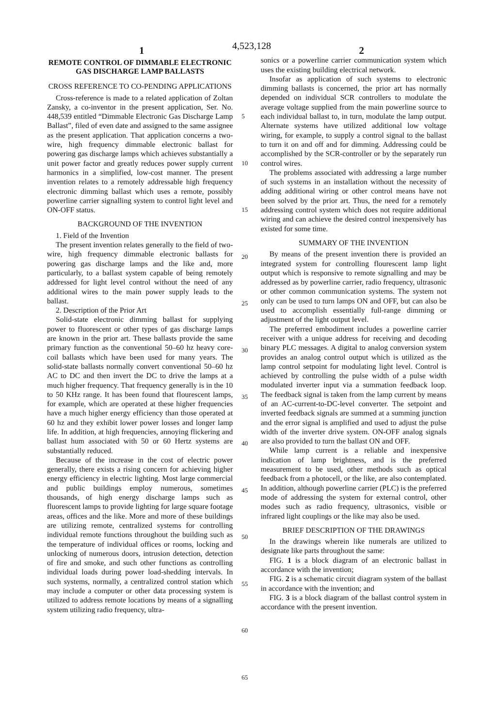1 4,523,128 2
REMOTE CONTROL OF DIMMABLE ELECTRONIC GAS DISCHARGE LAMP BALLASTS
CROSS REFERENCE TO CO-PENDING APPLICATIONS
Cross-reference is made to a related application of Zoltan Zansky, a co-inventor in the present application, Ser. No. 448,539 entitled “Dimmable Electronic Gas Discharge Lamp Ballast”, filed of even date and assigned to the same assignee as the present application. That application concerns a two-wire, high frequency dimmable electronic ballast for powering gas discharge lamps which achieves substantially a unit power factor and greatly reduces power supply current harmonics in a simplified, low-cost manner. The present invention relates to a remotely addressable high frequency electronic dimming ballast which uses a remote, possibly powerline carrier signalling system to control light level and ON-OFF status.
BACKGROUND OF THE INVENTION
1. Field of the Invention
The present invention relates generally to the field of two-wire, high frequency dimmable electronic ballasts for powering gas discharge lamps and the like and, more particularly, to a ballast system capable of being remotely addressed for light level control without the need of any additional wires to the main power supply leads to the ballast.
2. Description of the Prior Art
Solid-state electronic dimming ballast for supplying power to fluorescent or other types of gas discharge lamps are known in the prior art. These ballasts provide the same primary function as the conventional 50–60 hz heavy core-coil ballasts which have been used for many years. The solid-state ballasts normally convert conventional 50–60 hz AC to DC and then invert the DC to drive the lamps at a much higher frequency. That frequency generally is in the 10 to 50 KHz range. It has been found that flourescent lamps, for example, which are operated at these higher frequencies have a much higher energy efficiency than those operated at 60 hz and they exhibit lower power losses and longer lamp life. In addition, at high frequencies, annoying flickering and ballast hum associated with 50 or 60 Hertz systems are substantially reduced.
Because of the increase in the cost of electric power generally, there exists a rising concern for achieving higher energy efficiency in electric lighting. Most large commercial and public buildings employ numerous, sometimes thousands, of high energy discharge lamps such as fluorescent lamps to provide lighting for large square footage areas, offices and the like. More and more of these buildings are utilizing remote, centralized systems for controlling individual remote functions throughout the building such as the temperature of individual offices or rooms, locking and unlocking of numerous doors, intrusion detection, detection of fire and smoke, and such other functions as controlling individual loads during power load-shedding intervals. In such systems, normally, a centralized control station which may include a computer or other data processing system is utilized to address remote locations by means of a signalling system utilizing radio frequency, ultra-
5
10
15
20
25
30
35
40
45
50
55
60
65
sonics or a powerline carrier communication system which uses the existing building electrical network.
Insofar as application of such systems to electronic dimming ballasts is concerned, the prior art has normally depended on individual SCR controllers to modulate the average voltage supplied from the main powerline source to each individual ballast to, in turn, modulate the lamp output. Alternate systems have utilized additional low voltage wiring, for example, to supply a control signal to the ballast to turn it on and off and for dimming. Addressing could be accomplished by the SCR-controller or by the separately run control wires.
The problems associated with addressing a large number of such systems in an installation without the necessity of adding additional wiring or other control means have not been solved by the prior art. Thus, the need for a remotely addressing control system which does not require additional wiring and can achieve the desired control inexpensively has existed for some time.
SUMMARY OF THE INVENTION
By means of the present invention there is provided an integrated system for controlling flourescent lamp light output which is responsive to remote signalling and may be addressed as by powerline carrier, radio frequency, ultrasonic or other common communication systems. The system not only can be used to turn lamps ON and OFF, but can also be used to accomplish essentially full-range dimming or adjustment of the light output level.
The preferred embodiment includes a powerline carrier receiver with a unique address for receiving and decoding binary PLC messages. A digital to analog conversion system provides an analog control output which is utilized as the lamp control setpoint for modulating light level. Control is achieved by controlling the pulse width of a pulse width modulated inverter input via a summation feedback loop. The feedback signal is taken from the lamp current by means of an AC-current-to-DC-level converter. The setpoint and inverted feedback signals are summed at a summing junction and the error signal is amplified and used to adjust the pulse width of the inverter drive system. ON-OFF analog signals are also provided to turn the ballast ON and OFF.
While lamp current is a reliable and inexpensive indication of lamp brightness, and is the preferred measurement to be used, other methods such as optical feedback from a photocell, or the like, are also contemplated. In addition, although powerline carrier (PLC) is the preferred mode of addressing the system for external control, other modes such as radio frequency, ultrasonics, visible or infrared light couplings or the like may also be used.
BRIEF DESCRIPTION OF THE DRAWINGS
In the drawings wherein like numerals are utilized to designate like parts throughout the same:
FIG. 1 is a block diagram of an electronic ballast in accordance with the invention;
FIG. 2 is a schematic circuit diagram system of the ballast in accordance with the invention; and
FIG. 3 is a block diagram of the ballast control system in accordance with the present invention.